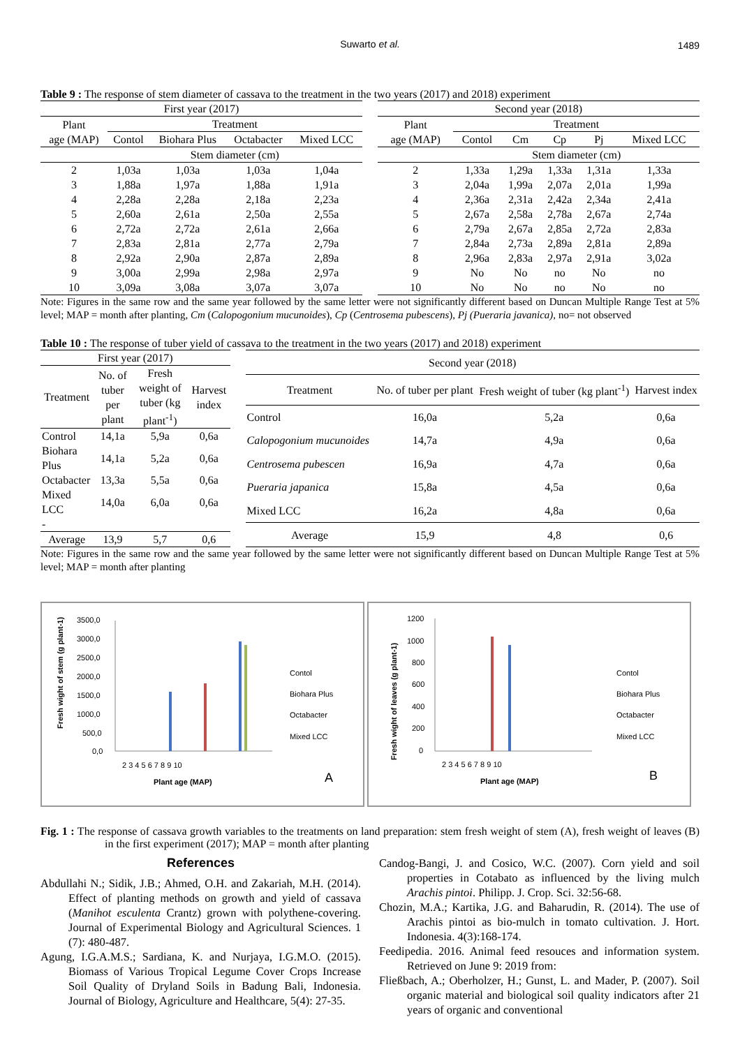Suwarto et al. 1489
Table 9 : The response of stem diameter of cassava to the treatment in the two years (2017) and 2018) experiment
| First year (2017) | | | | |
| Plant age (MAP) | Treatment | | | |
| | Contol | Biohara Plus | Octabacter | Mixed LCC |
| | Stem diameter (cm) | | | |
| 2 | 1,03a | 1,03a | 1,03a | 1,04a |
| 3 | 1,88a | 1,97a | 1,88a | 1,91a |
| 4 | 2,28a | 2,28a | 2,18a | 2,23a |
| 5 | 2,60a | 2,61a | 2,50a | 2,55a |
| 6 | 2,72a | 2,72a | 2,61a | 2,66a |
| 7 | 2,83a | 2,81a | 2,77a | 2,79a |
| 8 | 2,92a | 2,90a | 2,87a | 2,89a |
| 9 | 3,00a | 2,99a | 2,98a | 2,97a |
| 10 | 3,09a | 3,08a | 3,07a | 3,07a |
| Second year (2018) | | | | | |
| Plant age (MAP) | Treatment | | | | |
| | Contol | Cm | Cp | Pj | Mixed LCC |
| | Stem diameter (cm) | | | | |
| 2 | 1,33a | 1,29a | 1,33a | 1,31a | 1,33a |
| 3 | 2,04a | 1,99a | 2,07a | 2,01a | 1,99a |
| 4 | 2,36a | 2,31a | 2,42a | 2,34a | 2,41a |
| 5 | 2,67a | 2,58a | 2,78a | 2,67a | 2,74a |
| 6 | 2,79a | 2,67a | 2,85a | 2,72a | 2,83a |
| 7 | 2,84a | 2,73a | 2,89a | 2,81a | 2,89a |
| 8 | 2,96a | 2,83a | 2,97a | 2,91a | 3,02a |
| 9 | No | No | no | No | no |
| 10 | No | No | no | No | no |
Note: Figures in the same row and the same year followed by the same letter were not significantly different based on Duncan Multiple Range Test at 5% level; MAP = month after planting, Cm (Calopogonium mucunoides), Cp (Centrosema pubescens), Pj (Pueraria javanica), no= not observed
Table 10 : The response of tuber yield of cassava to the treatment in the two years (2017) and 2018) experiment
| First year (2017) | | | |
| Treatment | No. of tuber per plant | Fresh weight of tuber (kg plant<sup>-1</sup>) | Harvest index |
| Control | 14,1a | 5,9a | 0,6a |
| Biohara Plus | 14,1a | 5,2a | 0,6a |
| Octabacter | 13,3a | 5,5a | 0,6a |
| Mixed LCC | 14,0a | 6,0a | 0,6a |
| - | | | |
| Average | 13,9 | 5,7 | 0,6 |
| Second year (2018) | | | |
| Treatment | No. of tuber per plant | Fresh weight of tuber (kg plant<sup>-1</sup>) | Harvest index |
| Control | 16,0a | 5,2a | 0,6a |
| Calopogonium mucunoides | 14,7a | 4,9a | 0,6a |
| Centrosema pubescen | 16,9a | 4,7a | 0,6a |
| Pueraria japanica | 15,8a | 4,5a | 0,6a |
| Mixed LCC | 16,2a | 4,8a | 0,6a |
| Average | 15,9 | 4,8 | 0,6 |
Note: Figures in the same row and the same year followed by the same letter were not significantly different based on Duncan Multiple Range Test at 5% level; MAP = month after planting
Fresh wight of stem (g plant-1)
3500,0
3000,0
2500,0
2000,0
1500,0
1000,0
500,0
0,0
2 3 4 5 6 7 8 9 10
Plant age (MAP)
Contol
Biohara Plus
Octabacter
Mixed LCC
A
Fresh wight of leaves (g plant-1)
1200
1000
800
600
400
200
0
2 3 4 5 6 7 8 9 10
Plant age (MAP)
Contol
Biohara Plus
Octabacter
Mixed LCC
B
Fig. 1 : The response of cassava growth variables to the treatments on land preparation: stem fresh weight of stem (A), fresh weight of leaves (B) in the first experiment (2017); MAP = month after planting
References
Abdullahi N.; Sidik, J.B.; Ahmed, O.H. and Zakariah, M.H. (2014). Effect of planting methods on growth and yield of cassava (Manihot esculenta Crantz) grown with polythene-covering. Journal of Experimental Biology and Agricultural Sciences. 1 (7): 480-487.
Agung, I.G.A.M.S.; Sardiana, K. and Nurjaya, I.G.M.O. (2015). Biomass of Various Tropical Legume Cover Crops Increase Soil Quality of Dryland Soils in Badung Bali, Indonesia. Journal of Biology, Agriculture and Healthcare, 5(4): 27-35.
Candog-Bangi, J. and Cosico, W.C. (2007). Corn yield and soil properties in Cotabato as influenced by the living mulch Arachis pintoi. Philipp. J. Crop. Sci. 32:56-68.
Chozin, M.A.; Kartika, J.G. and Baharudin, R. (2014). The use of Arachis pintoi as bio-mulch in tomato cultivation. J. Hort. Indonesia. 4(3):168-174.
Feedipedia. 2016. Animal feed resouces and information system. Retrieved on June 9: 2019 from:
Fließbach, A.; Oberholzer, H.; Gunst, L. and Mader, P. (2007). Soil organic material and biological soil quality indicators after 21 years of organic and conventional